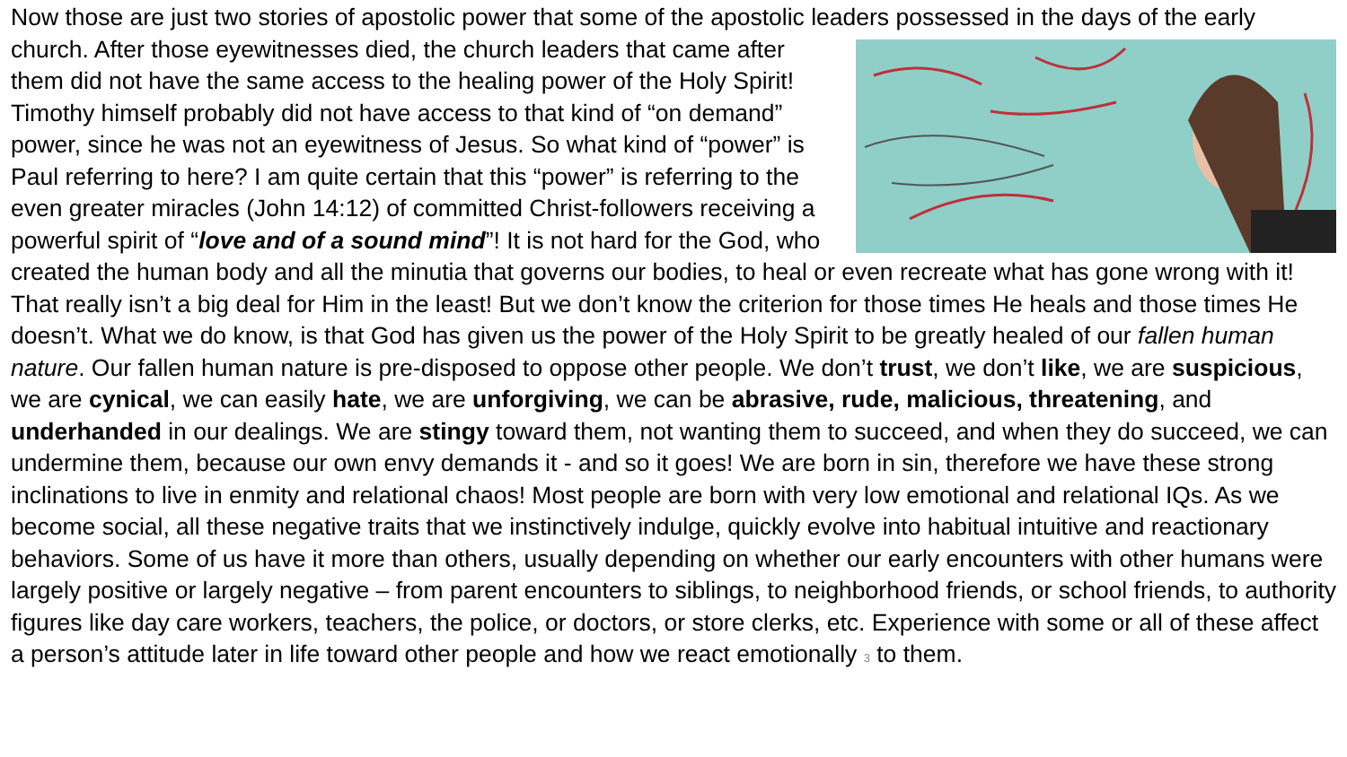Now those are just two stories of apostolic power that some of the apostolic leaders possessed in the days of
the early church. After those eyewitnesses died, the church leaders that came after them did not have the same access to the healing power of the Holy Spirit! Timothy himself probably did not have access to that kind of “on demand” power, since he was not an eyewitness of Jesus. So what kind of “power” is Paul referring to here? I am quite certain that this “power” is referring to the even greater miracles (John 14:12) of committed Christ-followers receiving a powerful spirit of “love and of a sound mind”! It is not hard for the God, who created the human body and all the minutia that governs our bodies, to heal or even recreate what has gone wrong with it! That really isn’t a big deal for Him in the least! But we don’t know the criterion for those times He heals and those times He doesn’t. What we do know, is that God has given us the power of the Holy Spirit to be greatly healed of our fallen human nature. Our fallen human nature is pre-disposed to oppose other people. We don’t trust, we don’t like, we are suspicious, we are cynical, we can easily hate, we are unforgiving, we can be abrasive, rude, malicious, threatening, and underhanded in our dealings. We are stingy toward them, not wanting them to succeed, and when they do succeed, we can undermine them, because our own envy demands it - and so it goes! We are born in sin, therefore we have these strong inclinations to live in enmity and relational chaos! Most people are born with very low emotional and relational IQs. As we become social, all these negative traits that we instinctively indulge, quickly evolve into habitual intuitive and reactionary behaviors. Some of us have it more than others, usually depending on whether our early encounters with other humans were largely positive or largely negative – from parent encounters to siblings, to neighborhood friends, or school friends, to authority figures like day care workers, teachers, the police, or doctors, or store clerks, etc. Experience with some or all of these affect a person’s attitude later in life toward other people and how we react emotionally 3 to them.